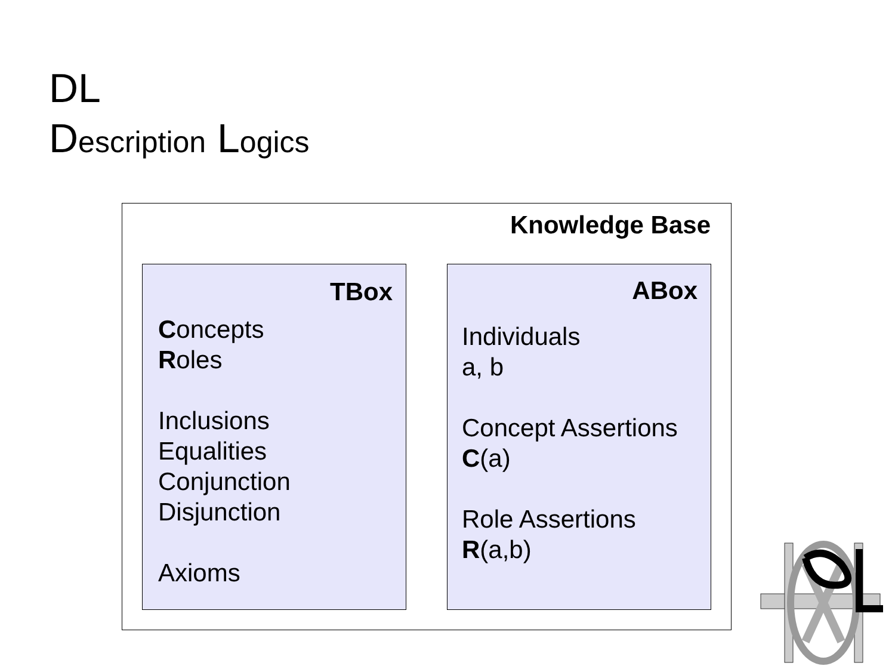DL
Description Logics
Knowledge Base
TBox
Concepts
Roles
Inclusions
Equalities
Conjunction
Disjunction
Axioms
ABox
Individuals
a, b
Concept Assertions
C(a)
Role Assertions
R(a,b)